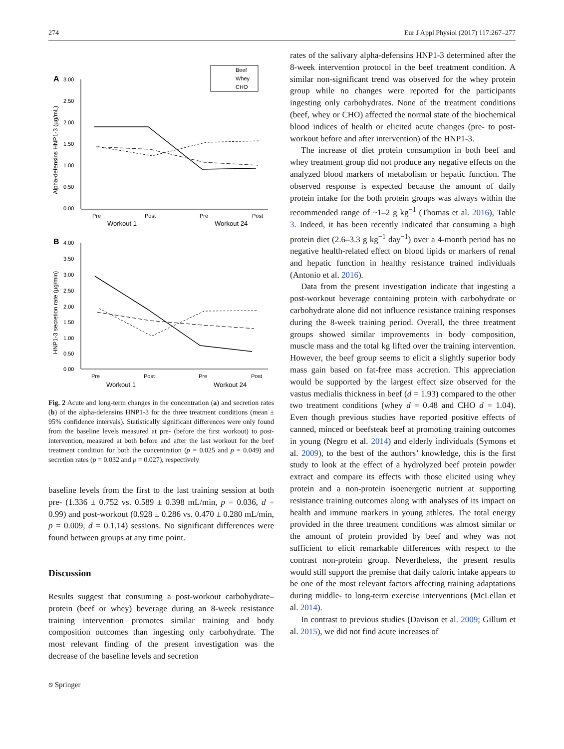274 Eur J Appl Physiol (2017) 117:267–277
A
3.00
2.50
2.00
1.50
1.00
0.50
0.00
Pre
Post
Pre
Post
Workout 1
Workout 24
Alpha-defensins HNP1-3 (µg/mL)
Beef
Whey
CHO
B
4.00
3.50
3.00
2.50
2.00
1.50
1.00
0.50
0.00
Pre
Post
Pre
Post
Workout 1
Workout 24
HNP1-3 secretion rate (µg/min)
Fig. 2 Acute and long-term changes in the concentration (a) and secretion rates (b) of the alpha-defensins HNP1-3 for the three treatment conditions (mean ± 95% confidence intervals). Statistically significant differences were only found from the baseline levels measured at pre- (before the first workout) to post-intervention, measured at both before and after the last workout for the beef treatment condition for both the concentration (p = 0.025 and p = 0.049) and secretion rates (p = 0.032 and p = 0.027), respectively
baseline levels from the first to the last training session at both pre- (1.336 ± 0.752 vs. 0.589 ± 0.398 mL/min, p = 0.036, d = 0.99) and post-workout (0.928 ± 0.286 vs. 0.470 ± 0.280 mL/min, p = 0.009, d = 0.1.14) sessions. No significant differences were found between groups at any time point.
Discussion
Results suggest that consuming a post-workout carbohydrate–protein (beef or whey) beverage during an 8-week resistance training intervention promotes similar training and body composition outcomes than ingesting only carbohydrate. The most relevant finding of the present investigation was the decrease of the baseline levels and secretion
⎋ Springer
rates of the salivary alpha-defensins HNP1-3 determined after the 8-week intervention protocol in the beef treatment condition. A similar non-significant trend was observed for the whey protein group while no changes were reported for the participants ingesting only carbohydrates. None of the treatment conditions (beef, whey or CHO) affected the normal state of the biochemical blood indices of health or elicited acute changes (pre- to post-workout before and after intervention) of the HNP1-3.
The increase of diet protein consumption in both beef and whey treatment group did not produce any negative effects on the analyzed blood markers of metabolism or hepatic function. The observed response is expected because the amount of daily protein intake for the both protein groups was always within the recommended range of ~1–2 g kg<sup>−1</sup> (Thomas et al. 2016), Table 3. Indeed, it has been recently indicated that consuming a high protein diet (2.6–3.3 g kg<sup>−1</sup> day<sup>−1</sup>) over a 4-month period has no negative health-related effect on blood lipids or markers of renal and hepatic function in healthy resistance trained individuals (Antonio et al. 2016).
Data from the present investigation indicate that ingesting a post-workout beverage containing protein with carbohydrate or carbohydrate alone did not influence resistance training responses during the 8-week training period. Overall, the three treatment groups showed similar improvements in body composition, muscle mass and the total kg lifted over the training intervention. However, the beef group seems to elicit a slightly superior body mass gain based on fat-free mass accretion. This appreciation would be supported by the largest effect size observed for the vastus medialis thickness in beef (d = 1.93) compared to the other two treatment conditions (whey d = 0.48 and CHO d = 1.04). Even though previous studies have reported positive effects of canned, minced or beefsteak beef at promoting training outcomes in young (Negro et al. 2014) and elderly individuals (Symons et al. 2009), to the best of the authors’ knowledge, this is the first study to look at the effect of a hydrolyzed beef protein powder extract and compare its effects with those elicited using whey protein and a non-protein isoenergetic nutrient at supporting resistance training outcomes along with analyses of its impact on health and immune markers in young athletes. The total energy provided in the three treatment conditions was almost similar or the amount of protein provided by beef and whey was not sufficient to elicit remarkable differences with respect to the contrast non-protein group. Nevertheless, the present results would still support the premise that daily caloric intake appears to be one of the most relevant factors affecting training adaptations during middle- to long-term exercise interventions (McLellan et al. 2014).
In contrast to previous studies (Davison et al. 2009; Gillum et al. 2015), we did not find acute increases of